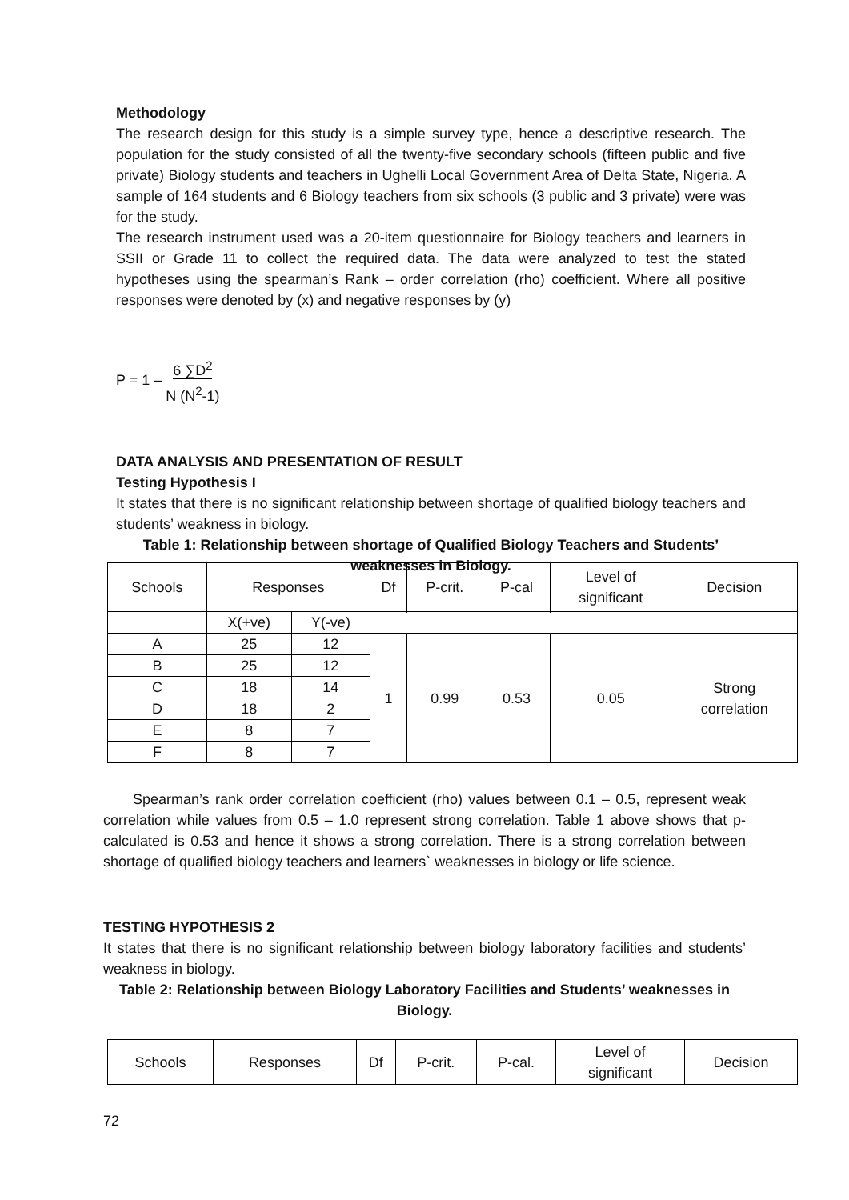Methodology
The research design for this study is a simple survey type, hence a descriptive research. The population for the study consisted of all the twenty-five secondary schools (fifteen public and five private) Biology students and teachers in Ughelli Local Government Area of Delta State, Nigeria. A sample of 164 students and 6 Biology teachers from six schools (3 public and 3 private) were was for the study.
The research instrument used was a 20-item questionnaire for Biology teachers and learners in SSII or Grade 11 to collect the required data. The data were analyzed to test the stated hypotheses using the spearman’s Rank – order correlation (rho) coefficient. Where all positive responses were denoted by (x) and negative responses by (y)
P = 1 – 6 ∑D<sup>2</sup>
N (N<sup>2</sup>-1)
DATA ANALYSIS AND PRESENTATION OF RESULT
Testing Hypothesis I
It states that there is no significant relationship between shortage of qualified biology teachers and students’ weakness in biology.
Table 1: Relationship between shortage of Qualified Biology Teachers and Students’ weaknesses in Biology.
| Schools | Responses | | Df | P-crit. | P-cal | Level of significant | Decision |
| | X(+ve) | Y(-ve) | | | | | |
| A | 25 | 12 | 1 | 0.99 | 0.53 | 0.05 | Strong correlation |
| B | 25 | 12 | | | | | |
| C | 18 | 14 | | | | | |
| D | 18 | 2 | | | | | |
| E | 8 | 7 | | | | | |
| F | 8 | 7 | | | | | |
Spearman’s rank order correlation coefficient (rho) values between 0.1 – 0.5, represent weak correlation while values from 0.5 – 1.0 represent strong correlation. Table 1 above shows that p-calculated is 0.53 and hence it shows a strong correlation. There is a strong correlation between shortage of qualified biology teachers and learners` weaknesses in biology or life science.
TESTING HYPOTHESIS 2
It states that there is no significant relationship between biology laboratory facilities and students’ weakness in biology.
Table 2: Relationship between Biology Laboratory Facilities and Students’ weaknesses in Biology.
| Schools | Responses | Df | P-crit. | P-cal. | Level of significant | Decision |
72